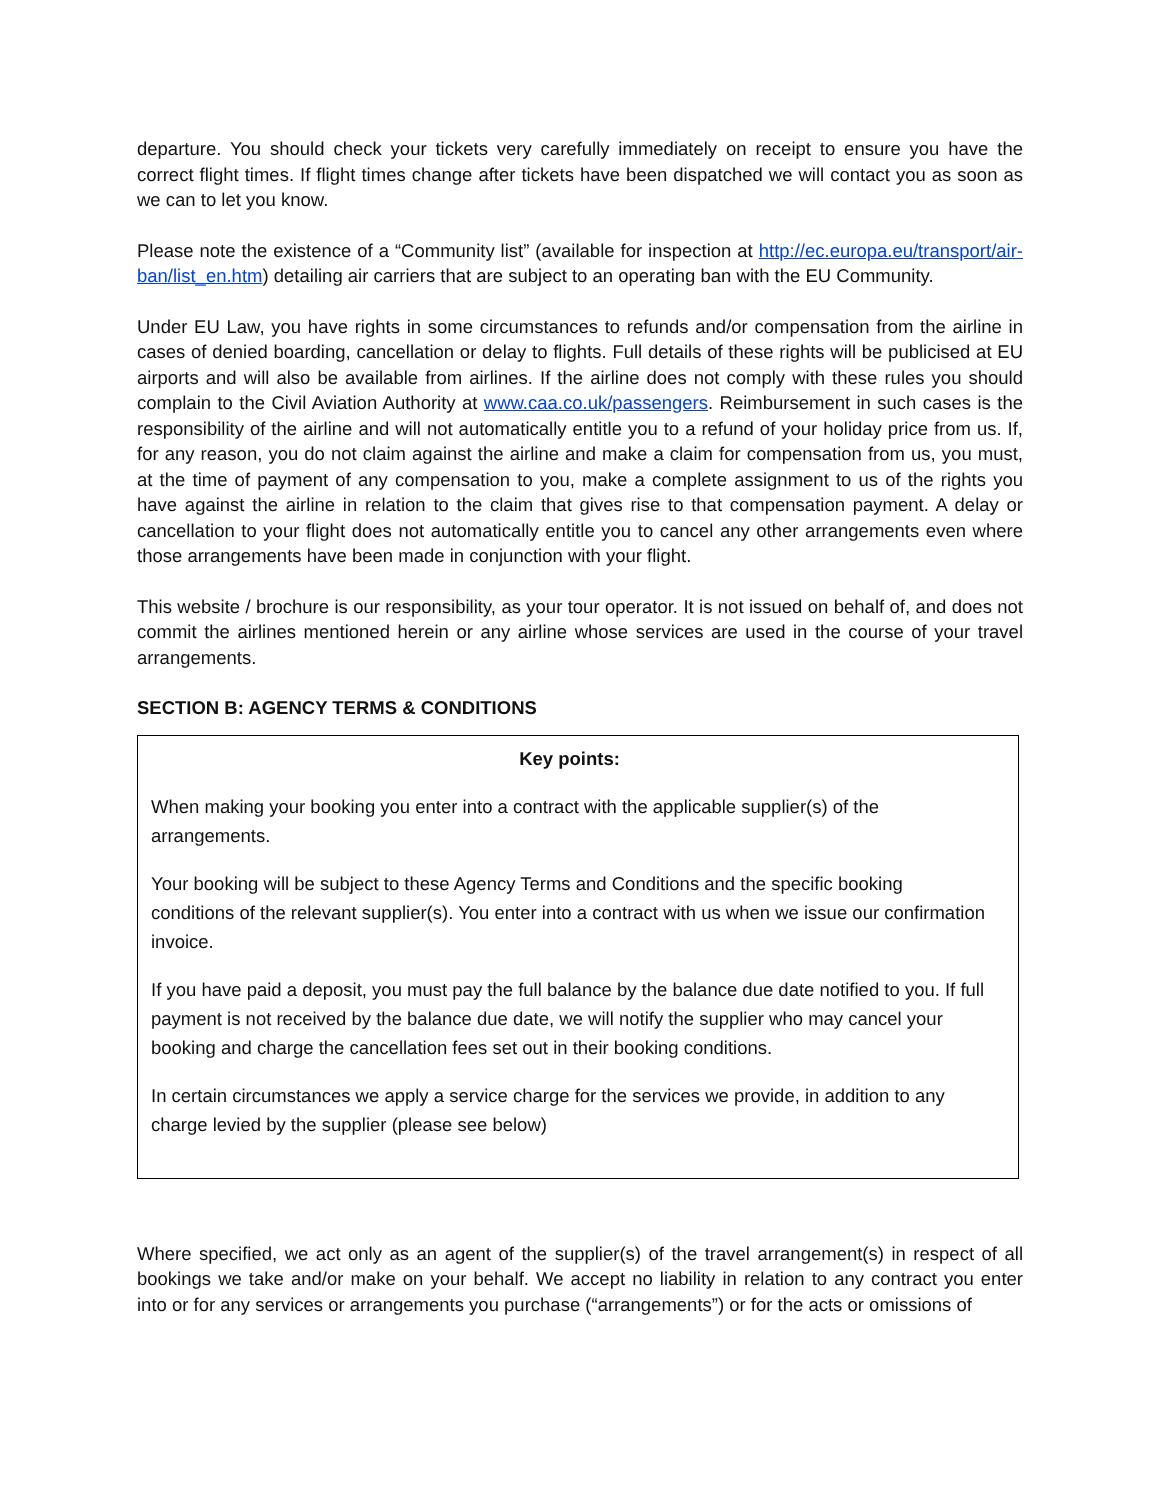departure. You should check your tickets very carefully immediately on receipt to ensure you have the correct flight times. If flight times change after tickets have been dispatched we will contact you as soon as we can to let you know.
Please note the existence of a “Community list” (available for inspection at http://ec.europa.eu/transport/air-ban/list_en.htm) detailing air carriers that are subject to an operating ban with the EU Community.
Under EU Law, you have rights in some circumstances to refunds and/or compensation from the airline in cases of denied boarding, cancellation or delay to flights. Full details of these rights will be publicised at EU airports and will also be available from airlines. If the airline does not comply with these rules you should complain to the Civil Aviation Authority at www.caa.co.uk/passengers. Reimbursement in such cases is the responsibility of the airline and will not automatically entitle you to a refund of your holiday price from us. If, for any reason, you do not claim against the airline and make a claim for compensation from us, you must, at the time of payment of any compensation to you, make a complete assignment to us of the rights you have against the airline in relation to the claim that gives rise to that compensation payment. A delay or cancellation to your flight does not automatically entitle you to cancel any other arrangements even where those arrangements have been made in conjunction with your flight.
This website / brochure is our responsibility, as your tour operator. It is not issued on behalf of, and does not commit the airlines mentioned herein or any airline whose services are used in the course of your travel arrangements.
SECTION B: AGENCY TERMS & CONDITIONS
Key points:
When making your booking you enter into a contract with the applicable supplier(s) of the arrangements.
Your booking will be subject to these Agency Terms and Conditions and the specific booking conditions of the relevant supplier(s). You enter into a contract with us when we issue our confirmation invoice.
If you have paid a deposit, you must pay the full balance by the balance due date notified to you. If full payment is not received by the balance due date, we will notify the supplier who may cancel your booking and charge the cancellation fees set out in their booking conditions.
In certain circumstances we apply a service charge for the services we provide, in addition to any charge levied by the supplier (please see below)
Where specified, we act only as an agent of the supplier(s) of the travel arrangement(s) in respect of all bookings we take and/or make on your behalf. We accept no liability in relation to any contract you enter into or for any services or arrangements you purchase (“arrangements”) or for the acts or omissions of